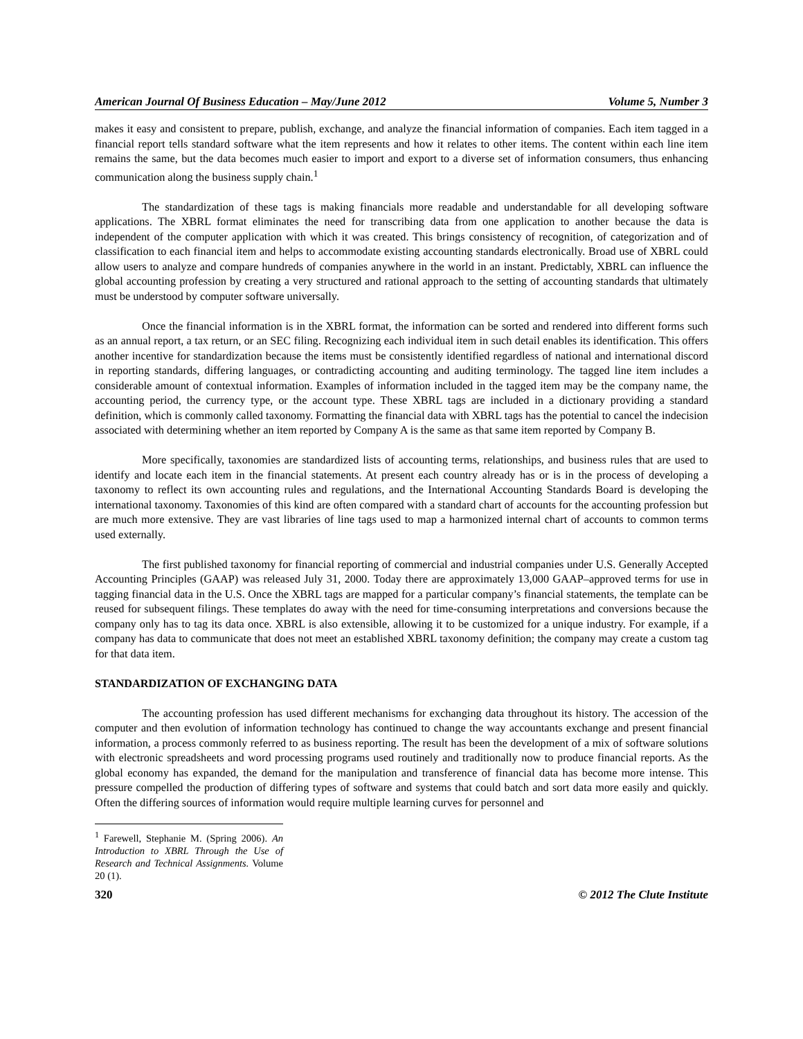American Journal Of Business Education – May/June 2012 Volume 5, Number 3
makes it easy and consistent to prepare, publish, exchange, and analyze the financial information of companies. Each item tagged in a financial report tells standard software what the item represents and how it relates to other items. The content within each line item remains the same, but the data becomes much easier to import and export to a diverse set of information consumers, thus enhancing communication along the business supply chain.<sup>1</sup>
The standardization of these tags is making financials more readable and understandable for all developing software applications. The XBRL format eliminates the need for transcribing data from one application to another because the data is independent of the computer application with which it was created. This brings consistency of recognition, of categorization and of classification to each financial item and helps to accommodate existing accounting standards electronically. Broad use of XBRL could allow users to analyze and compare hundreds of companies anywhere in the world in an instant. Predictably, XBRL can influence the global accounting profession by creating a very structured and rational approach to the setting of accounting standards that ultimately must be understood by computer software universally.
Once the financial information is in the XBRL format, the information can be sorted and rendered into different forms such as an annual report, a tax return, or an SEC filing. Recognizing each individual item in such detail enables its identification. This offers another incentive for standardization because the items must be consistently identified regardless of national and international discord in reporting standards, differing languages, or contradicting accounting and auditing terminology. The tagged line item includes a considerable amount of contextual information. Examples of information included in the tagged item may be the company name, the accounting period, the currency type, or the account type. These XBRL tags are included in a dictionary providing a standard definition, which is commonly called taxonomy. Formatting the financial data with XBRL tags has the potential to cancel the indecision associated with determining whether an item reported by Company A is the same as that same item reported by Company B.
More specifically, taxonomies are standardized lists of accounting terms, relationships, and business rules that are used to identify and locate each item in the financial statements. At present each country already has or is in the process of developing a taxonomy to reflect its own accounting rules and regulations, and the International Accounting Standards Board is developing the international taxonomy. Taxonomies of this kind are often compared with a standard chart of accounts for the accounting profession but are much more extensive. They are vast libraries of line tags used to map a harmonized internal chart of accounts to common terms used externally.
The first published taxonomy for financial reporting of commercial and industrial companies under U.S. Generally Accepted Accounting Principles (GAAP) was released July 31, 2000. Today there are approximately 13,000 GAAP–approved terms for use in tagging financial data in the U.S. Once the XBRL tags are mapped for a particular company’s financial statements, the template can be reused for subsequent filings. These templates do away with the need for time-consuming interpretations and conversions because the company only has to tag its data once. XBRL is also extensible, allowing it to be customized for a unique industry. For example, if a company has data to communicate that does not meet an established XBRL taxonomy definition; the company may create a custom tag for that data item.
STANDARDIZATION OF EXCHANGING DATA
The accounting profession has used different mechanisms for exchanging data throughout its history. The accession of the computer and then evolution of information technology has continued to change the way accountants exchange and present financial information, a process commonly referred to as business reporting. The result has been the development of a mix of software solutions with electronic spreadsheets and word processing programs used routinely and traditionally now to produce financial reports. As the global economy has expanded, the demand for the manipulation and transference of financial data has become more intense. This pressure compelled the production of differing types of software and systems that could batch and sort data more easily and quickly. Often the differing sources of information would require multiple learning curves for personnel and
<sup>1</sup> Farewell, Stephanie M. (Spring 2006). An Introduction to XBRL Through the Use of Research and Technical Assignments. Volume 20 (1).
320 © 2012 The Clute Institute